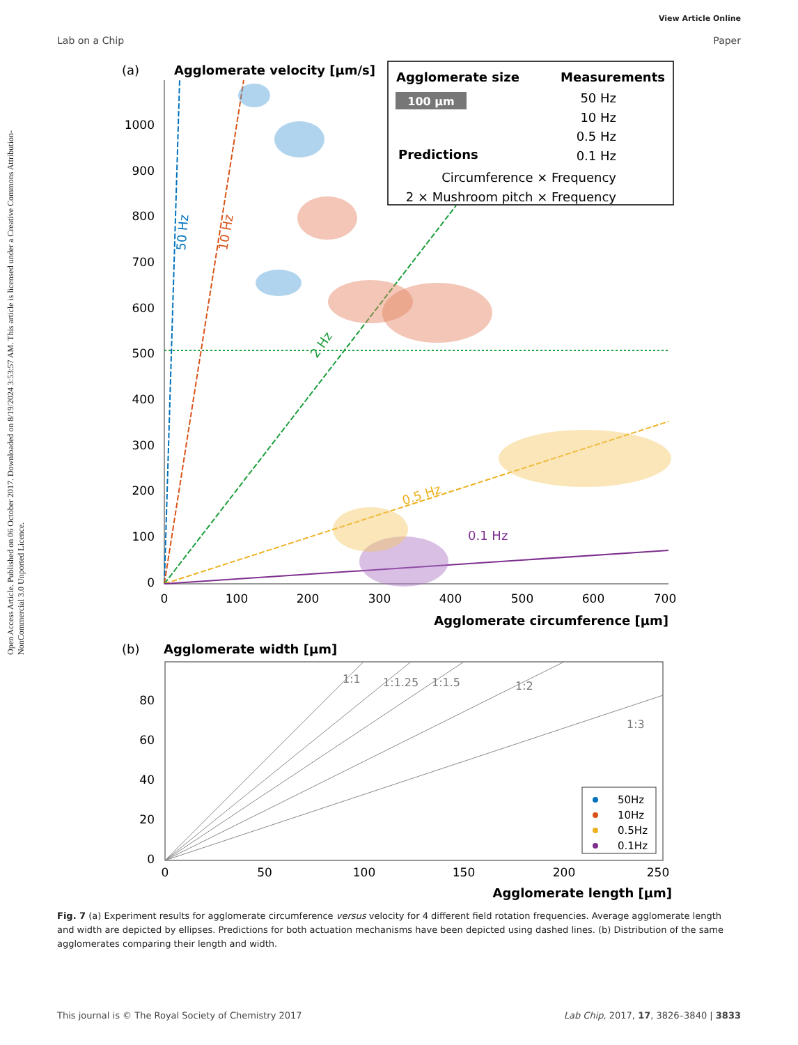View Article Online
Lab on a Chip Paper
Open Access Article. Published on 06 October 2017. Downloaded on 8/19/2024 3:53:57 AM. This article is licensed under a Creative Commons Attribution-NonCommercial 3.0 Unported Licence.
(a)
Agglomerate velocity [µm/s]
1000
900
800
700
600
500
400
300
200
100
0
0
100
200
300
400
500
600
700
Agglomerate circumference [µm]
2 Hz
0.5 Hz
0.1 Hz
50 Hz
10 Hz
Agglomerate size
Measurements
100 µm
50 Hz
10 Hz
0.5 Hz
0.1 Hz
Predictions
Circumference × Frequency
2 × Mushroom pitch × Frequency
(b)
Agglomerate width [µm]
80
60
40
20
0
0
50
100
150
200
250
Agglomerate length [µm]
1:1
1:1.25
1:1.5
1:2
1:3
50Hz
10Hz
0.5Hz
0.1Hz
Fig. 7 (a) Experiment results for agglomerate circumference versus velocity for 4 different field rotation frequencies. Average agglomerate length and width are depicted by ellipses. Predictions for both actuation mechanisms have been depicted using dashed lines. (b) Distribution of the same agglomerates comparing their length and width.
This journal is © The Royal Society of Chemistry 2017 Lab Chip, 2017, 17, 3826–3840 | 3833